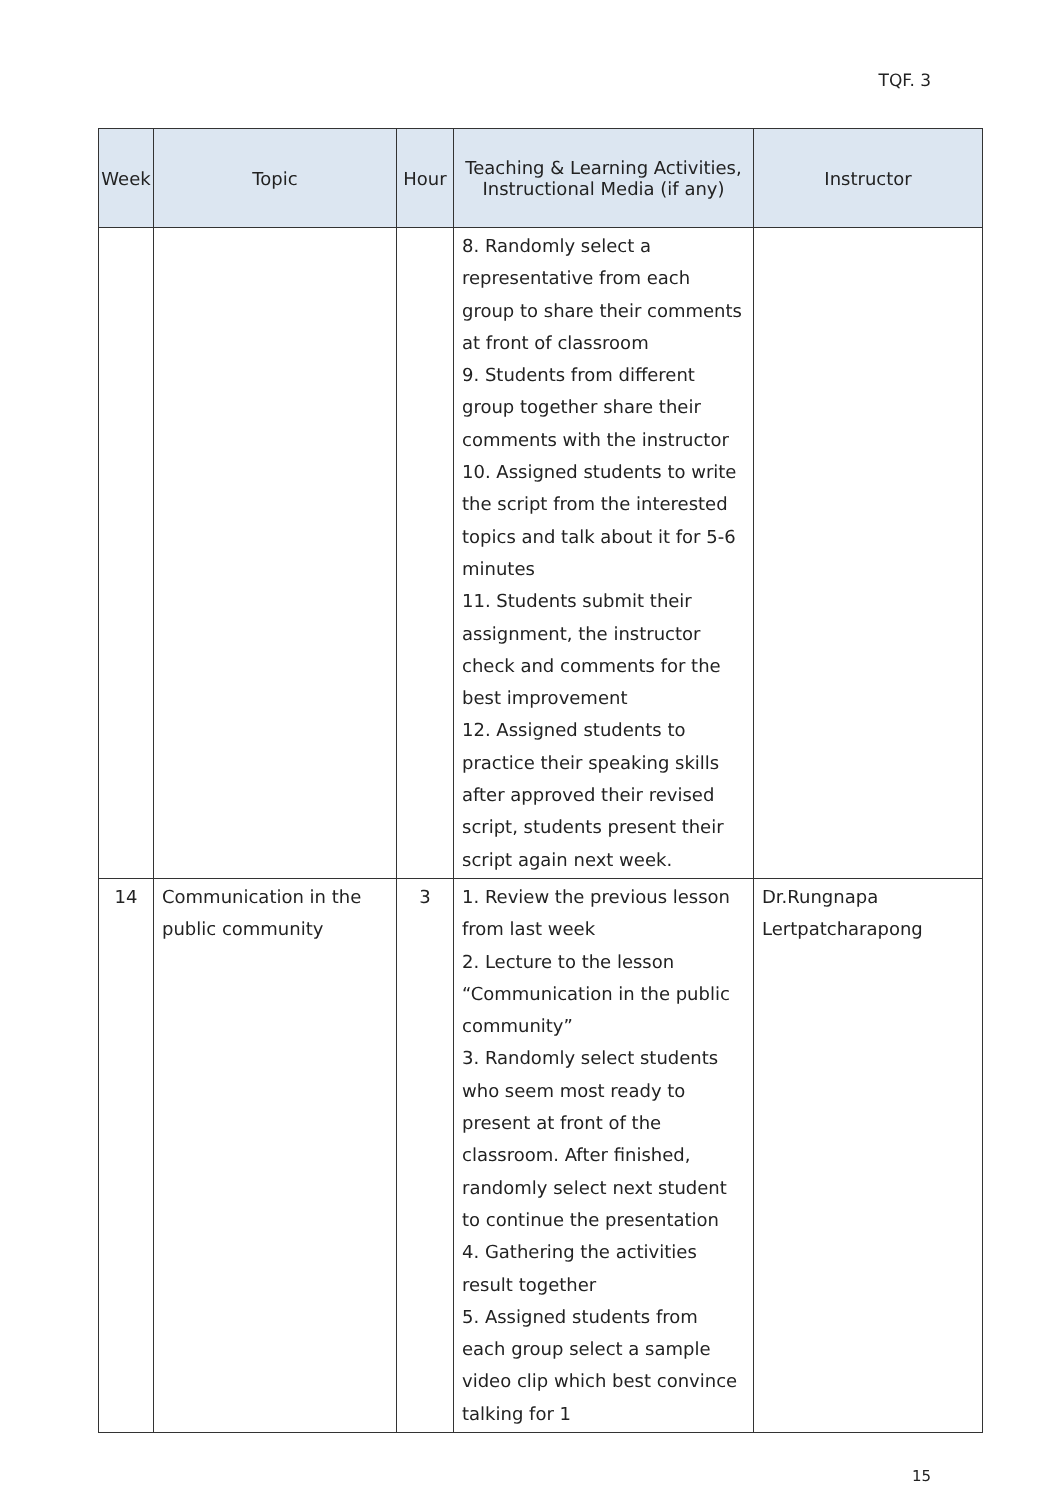TQF. 3
| Week | Topic | Hour | Teaching & Learning Activities, Instructional Media (if any) | Instructor |
| --- | --- | --- | --- | --- |
| | | | 8. Randomly select a representative from each group to share their comments at front of classroom 9. Students from different group together share their comments with the instructor 10. Assigned students to write the script from the interested topics and talk about it for 5-6 minutes 11. Students submit their assignment, the instructor check and comments for the best improvement 12. Assigned students to practice their speaking skills after approved their revised script, students present their script again next week. | |
| 14 | Communication in the public community | 3 | 1. Review the previous lesson from last week 2. Lecture to the lesson “Communication in the public community” 3. Randomly select students who seem most ready to present at front of the classroom. After finished, randomly select next student to continue the presentation 4. Gathering the activities result together 5. Assigned students from each group select a sample video clip which best convince talking for 1 | Dr.Rungnapa Lertpatcharapong |
15